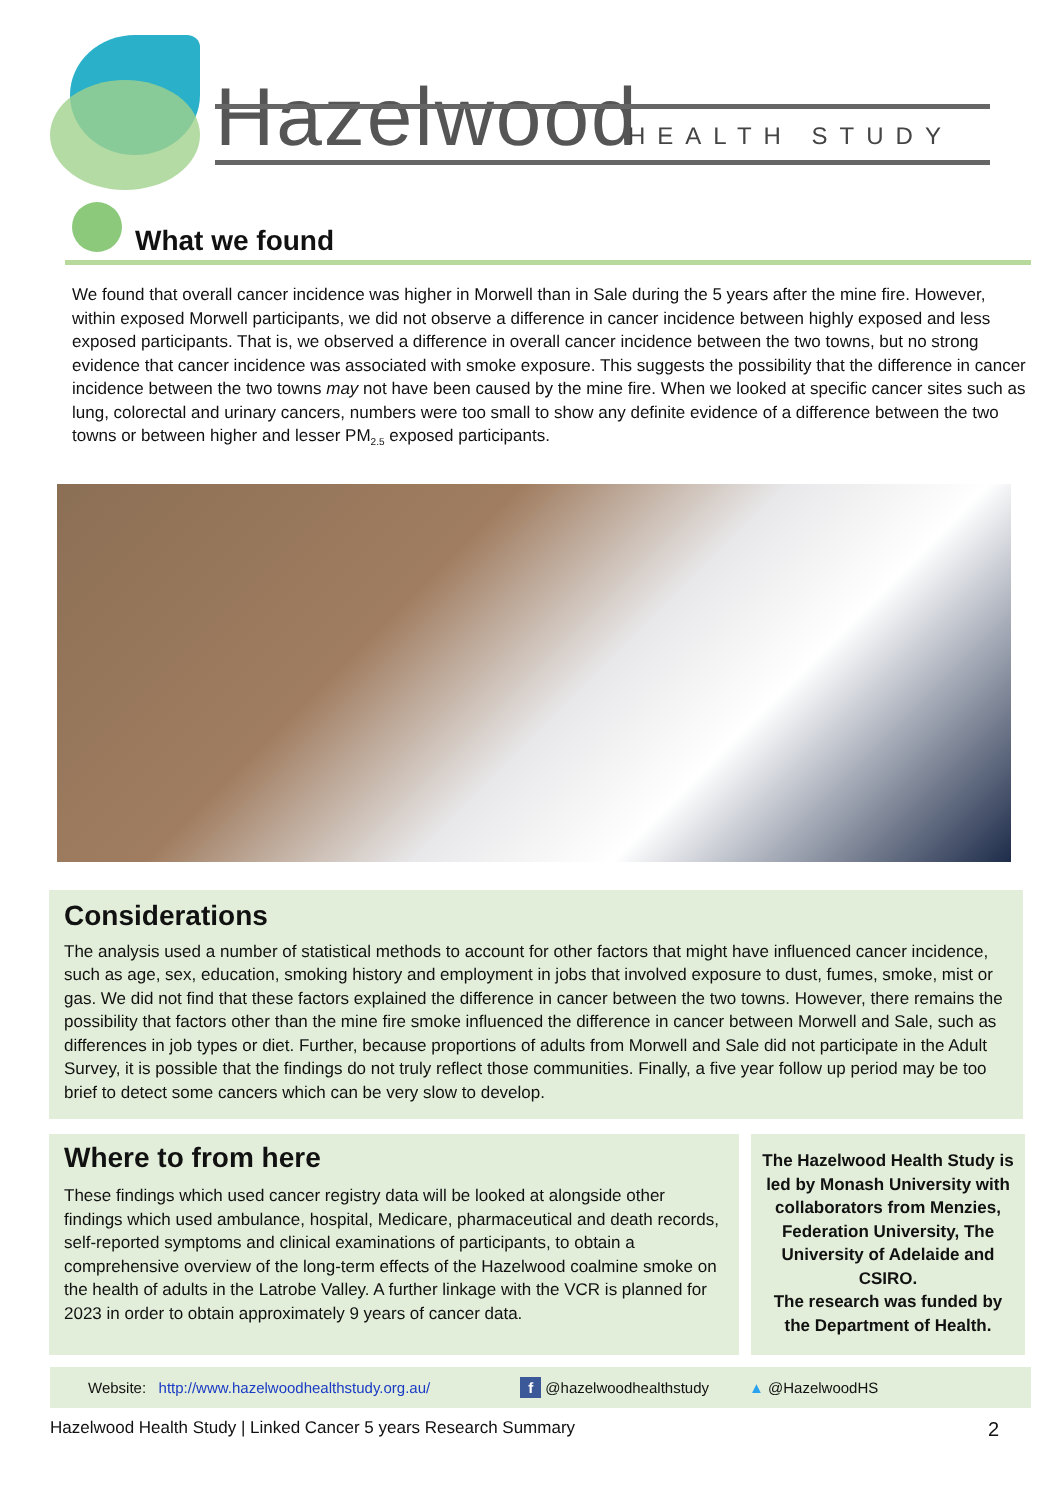Hazelwood HEALTH STUDY
What we found
We found that overall cancer incidence was higher in Morwell than in Sale during the 5 years after the mine fire. However, within exposed Morwell participants, we did not observe a difference in cancer incidence between highly exposed and less exposed participants. That is, we observed a difference in overall cancer incidence between the two towns, but no strong evidence that cancer incidence was associated with smoke exposure. This suggests the possibility that the difference in cancer incidence between the two towns may not have been caused by the mine fire. When we looked at specific cancer sites such as lung, colorectal and urinary cancers, numbers were too small to show any definite evidence of a difference between the two towns or between higher and lesser PM<sub>2.5</sub> exposed participants.
Considerations
The analysis used a number of statistical methods to account for other factors that might have influenced cancer incidence, such as age, sex, education, smoking history and employment in jobs that involved exposure to dust, fumes, smoke, mist or gas. We did not find that these factors explained the difference in cancer between the two towns. However, there remains the possibility that factors other than the mine fire smoke influenced the difference in cancer between Morwell and Sale, such as differences in job types or diet. Further, because proportions of adults from Morwell and Sale did not participate in the Adult Survey, it is possible that the findings do not truly reflect those communities. Finally, a five year follow up period may be too brief to detect some cancers which can be very slow to develop.
Where to from here
These findings which used cancer registry data will be looked at alongside other findings which used ambulance, hospital, Medicare, pharmaceutical and death records, self-reported symptoms and clinical examinations of participants, to obtain a comprehensive overview of the long-term effects of the Hazelwood coalmine smoke on the health of adults in the Latrobe Valley. A further linkage with the VCR is planned for 2023 in order to obtain approximately 9 years of cancer data.
The Hazelwood Health Study is led by Monash University with collaborators from Menzies, Federation University, The University of Adelaide and CSIRO.
The research was funded by the Department of Health.
Website: http://www.hazelwoodhealthstudy.org.au/ f @hazelwoodhealthstudy ▲ @HazelwoodHS
Hazelwood Health Study | Linked Cancer 5 years Research Summary 2